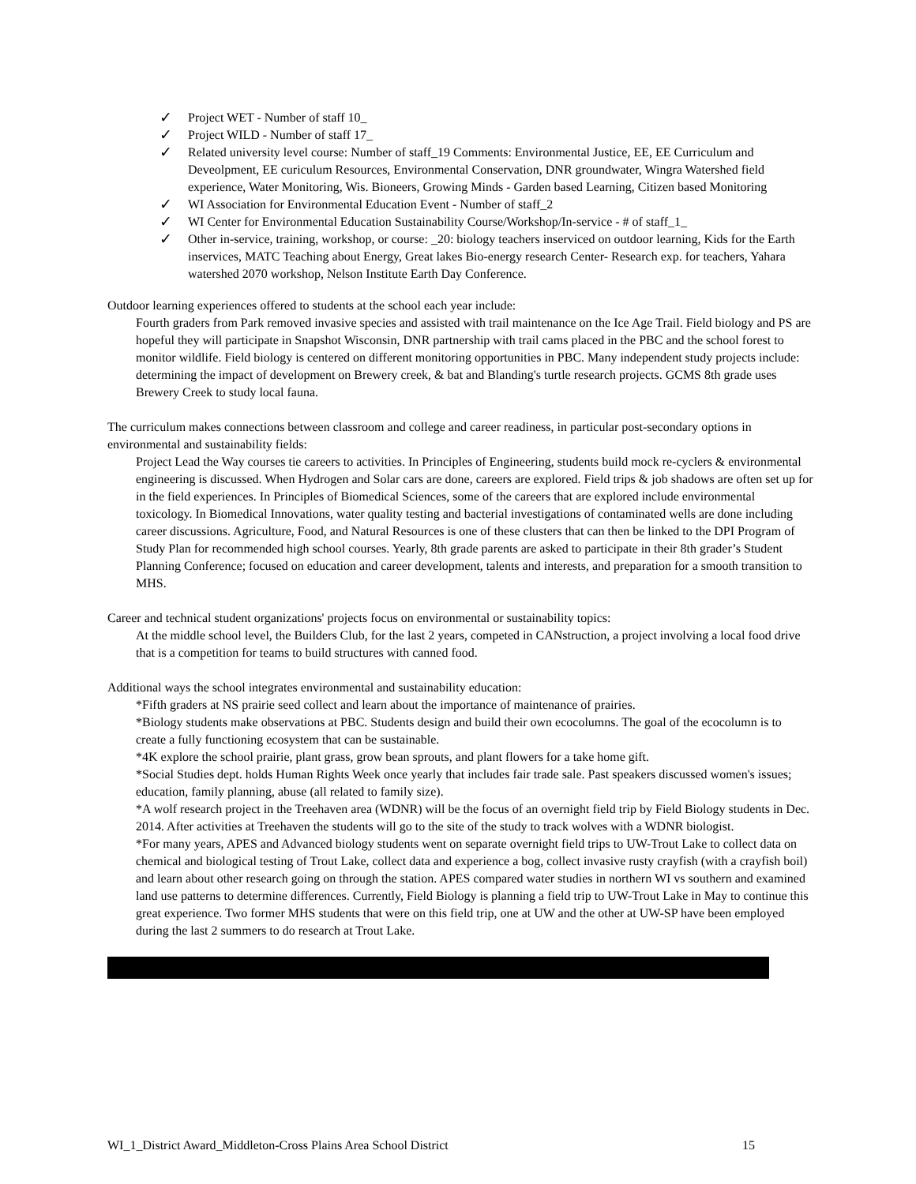✓ Project WET - Number of staff 10_
✓ Project WILD - Number of staff 17_
✓ Related university level course: Number of staff_19 Comments: Environmental Justice, EE, EE Curriculum and Deveolpment, EE curiculum Resources, Environmental Conservation, DNR groundwater, Wingra Watershed field experience, Water Monitoring, Wis. Bioneers, Growing Minds - Garden based Learning, Citizen based Monitoring
✓ WI Association for Environmental Education Event - Number of staff_2
✓ WI Center for Environmental Education Sustainability Course/Workshop/In-service - # of staff_1_
✓ Other in-service, training, workshop, or course: _20: biology teachers inserviced on outdoor learning, Kids for the Earth inservices, MATC Teaching about Energy, Great lakes Bio-energy research Center- Research exp. for teachers, Yahara watershed 2070 workshop, Nelson Institute Earth Day Conference.
Outdoor learning experiences offered to students at the school each year include:
Fourth graders from Park removed invasive species and assisted with trail maintenance on the Ice Age Trail. Field biology and PS are hopeful they will participate in Snapshot Wisconsin, DNR partnership with trail cams placed in the PBC and the school forest to monitor wildlife. Field biology is centered on different monitoring opportunities in PBC. Many independent study projects include: determining the impact of development on Brewery creek, & bat and Blanding's turtle research projects. GCMS 8th grade uses Brewery Creek to study local fauna.
The curriculum makes connections between classroom and college and career readiness, in particular post-secondary options in environmental and sustainability fields:
Project Lead the Way courses tie careers to activities. In Principles of Engineering, students build mock re-cyclers & environmental engineering is discussed. When Hydrogen and Solar cars are done, careers are explored. Field trips & job shadows are often set up for in the field experiences. In Principles of Biomedical Sciences, some of the careers that are explored include environmental toxicology. In Biomedical Innovations, water quality testing and bacterial investigations of contaminated wells are done including career discussions. Agriculture, Food, and Natural Resources is one of these clusters that can then be linked to the DPI Program of Study Plan for recommended high school courses. Yearly, 8th grade parents are asked to participate in their 8th grader’s Student Planning Conference; focused on education and career development, talents and interests, and preparation for a smooth transition to MHS.
Career and technical student organizations' projects focus on environmental or sustainability topics:
At the middle school level, the Builders Club, for the last 2 years, competed in CANstruction, a project involving a local food drive that is a competition for teams to build structures with canned food.
Additional ways the school integrates environmental and sustainability education:
*Fifth graders at NS prairie seed collect and learn about the importance of maintenance of prairies.
*Biology students make observations at PBC. Students design and build their own ecocolumns. The goal of the ecocolumn is to create a fully functioning ecosystem that can be sustainable.
*4K explore the school prairie, plant grass, grow bean sprouts, and plant flowers for a take home gift.
*Social Studies dept. holds Human Rights Week once yearly that includes fair trade sale. Past speakers discussed women's issues; education, family planning, abuse (all related to family size).
*A wolf research project in the Treehaven area (WDNR) will be the focus of an overnight field trip by Field Biology students in Dec. 2014. After activities at Treehaven the students will go to the site of the study to track wolves with a WDNR biologist.
*For many years, APES and Advanced biology students went on separate overnight field trips to UW-Trout Lake to collect data on chemical and biological testing of Trout Lake, collect data and experience a bog, collect invasive rusty crayfish (with a crayfish boil) and learn about other research going on through the station. APES compared water studies in northern WI vs southern and examined land use patterns to determine differences. Currently, Field Biology is planning a field trip to UW-Trout Lake in May to continue this great experience. Two former MHS students that were on this field trip, one at UW and the other at UW-SP have been employed during the last 2 summers to do research at Trout Lake.
WI_1_District Award_Middleton-Cross Plains Area School District 15